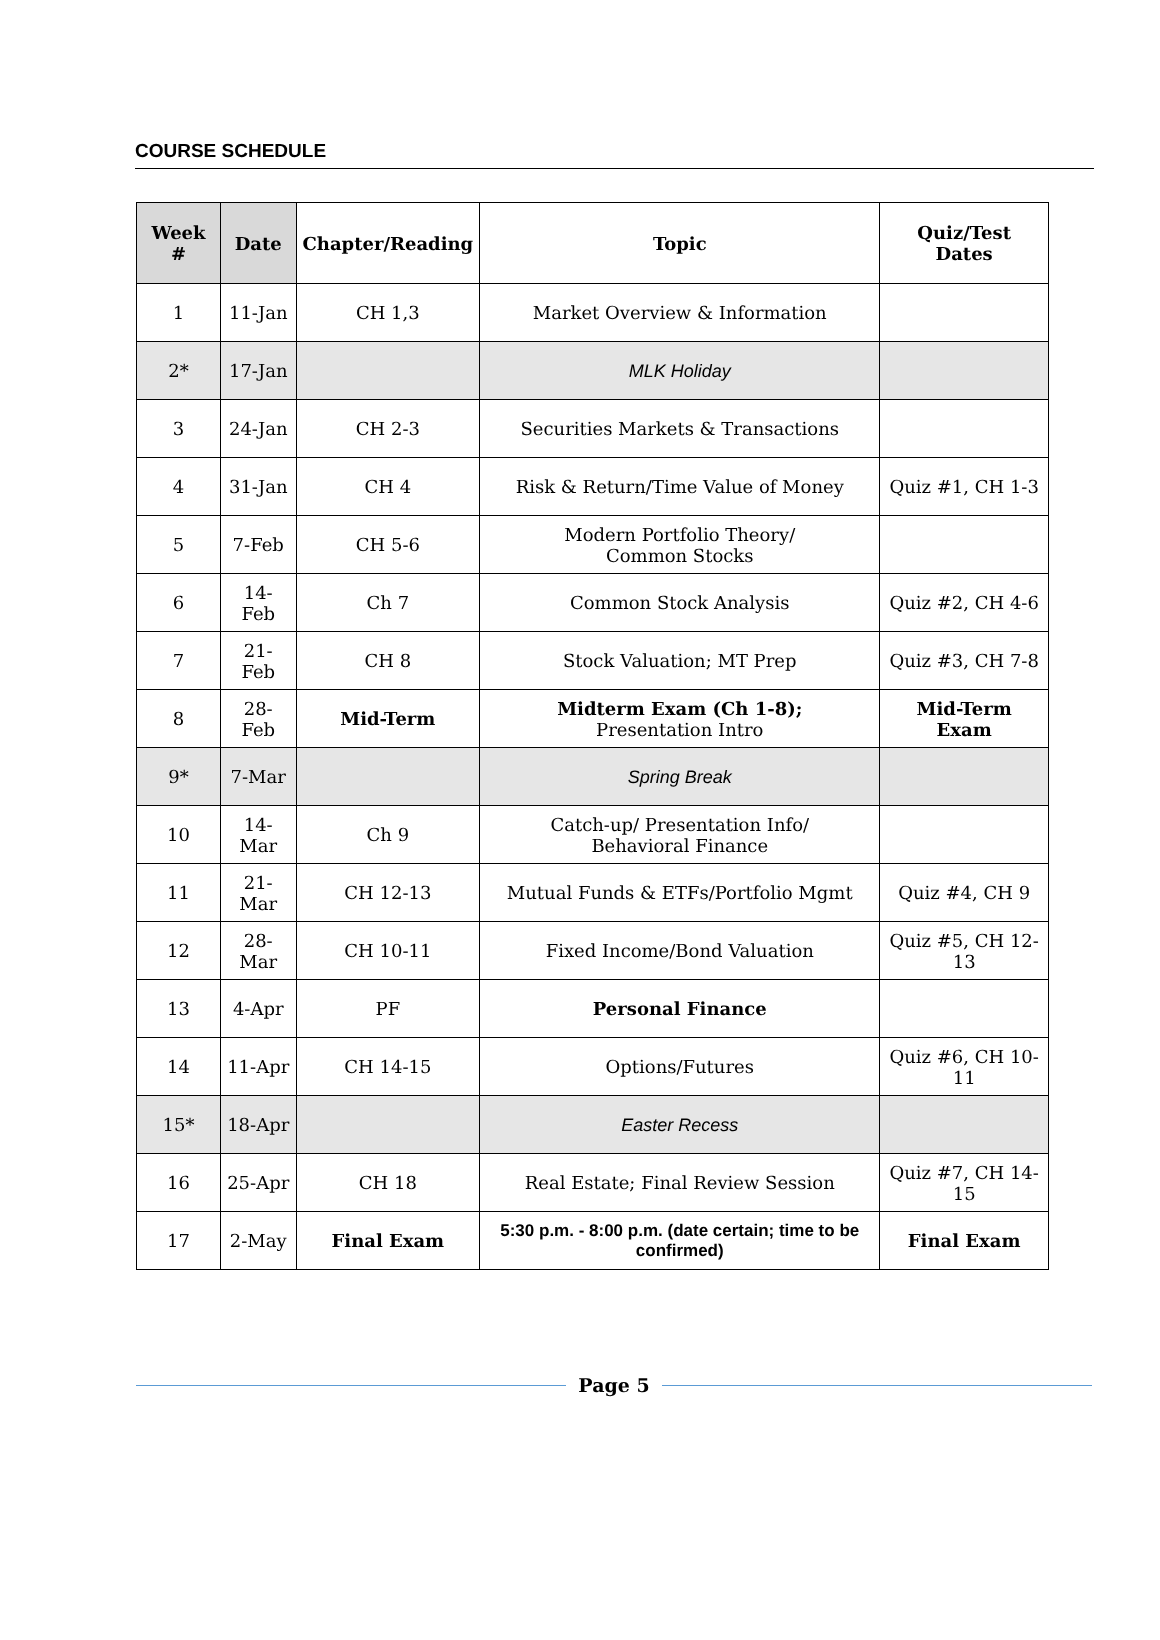COURSE SCHEDULE
| Week # | Date | Chapter/Reading | Topic | Quiz/Test Dates |
| --- | --- | --- | --- | --- |
| 1 | 11-Jan | CH 1,3 | Market Overview & Information | |
| 2* | 17-Jan | | MLK Holiday | |
| 3 | 24-Jan | CH 2-3 | Securities Markets & Transactions | |
| 4 | 31-Jan | CH 4 | Risk & Return/Time Value of Money | Quiz #1, CH 1-3 |
| 5 | 7-Feb | CH 5-6 | Modern Portfolio Theory/ Common Stocks | |
| 6 | 14-Feb | Ch 7 | Common Stock Analysis | Quiz #2, CH 4-6 |
| 7 | 21-Feb | CH 8 | Stock Valuation; MT Prep | Quiz #3, CH 7-8 |
| 8 | 28-Feb | Mid-Term | Midterm Exam (Ch 1-8); Presentation Intro | Mid-Term Exam |
| 9* | 7-Mar | | Spring Break | |
| 10 | 14-Mar | Ch 9 | Catch-up/ Presentation Info/ Behavioral Finance | |
| 11 | 21-Mar | CH 12-13 | Mutual Funds & ETFs/Portfolio Mgmt | Quiz #4, CH 9 |
| 12 | 28-Mar | CH 10-11 | Fixed Income/Bond Valuation | Quiz #5, CH 12-13 |
| 13 | 4-Apr | PF | Personal Finance | |
| 14 | 11-Apr | CH 14-15 | Options/Futures | Quiz #6, CH 10-11 |
| 15* | 18-Apr | | Easter Recess | |
| 16 | 25-Apr | CH 18 | Real Estate; Final Review Session | Quiz #7, CH 14-15 |
| 17 | 2-May | Final Exam | 5:30 p.m. - 8:00 p.m. (date certain; time to be confirmed) | Final Exam |
Page 5